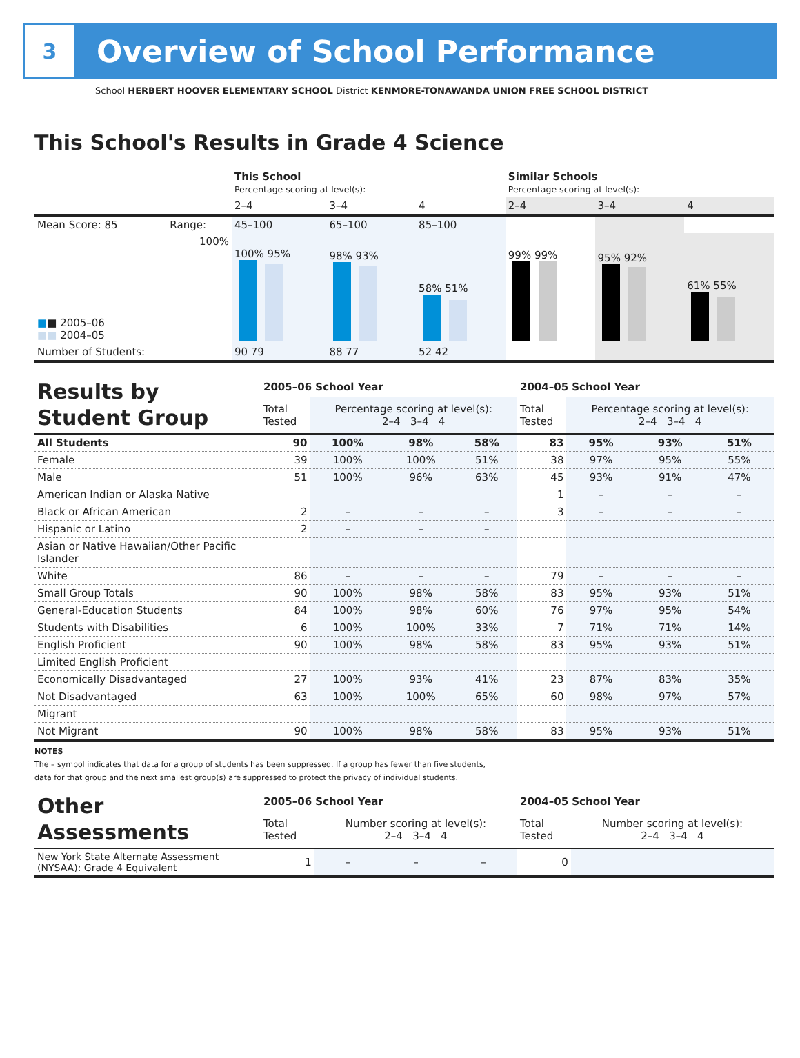3
Overview of School Performance
School HERBERT HOOVER ELEMENTARY SCHOOL District KENMORE-TONAWANDA UNION FREE SCHOOL DISTRICT
This School's Results in Grade 4 Science
| | | This School Percentage scoring at level(s): | | | Similar Schools Percentage scoring at level(s): | | |
| | | 2–4 | 3–4 | 4 | 2–4 | 3–4 | 4 |
| Mean Score: 85 | Range: | 45–100 | 65–100 | 85–100 | | | |
| ■ ■ 2005–06 ■■ 2004–05 | 100% | 100% 95% | 98% 93% | 58% 51% | 99% 99% | 95% 92% | 61% 55% |
| Number of Students: | | 90 79 | 88 77 | 52 42 | | | |
| Results by Student Group | 2005–06 School Year | | | | 2004–05 School Year | | | |
| | Total Tested | Percentage scoring at level(s): 2–4 3–4 4 | | | Total Tested | Percentage scoring at level(s): 2–4 3–4 4 | | |
| All Students | 90 | 100% | 98% | 58% | 83 | 95% | 93% | 51% |
| Female | 39 | 100% | 100% | 51% | 38 | 97% | 95% | 55% |
| Male | 51 | 100% | 96% | 63% | 45 | 93% | 91% | 47% |
| American Indian or Alaska Native | | | | | 1 | – | – | – |
| Black or African American | 2 | – | – | – | 3 | – | – | – |
| Hispanic or Latino | 2 | – | – | – | | | | |
| Asian or Native Hawaiian/Other Pacific Islander | | | | | | | | |
| White | 86 | – | – | – | 79 | – | – | – |
| Small Group Totals | 90 | 100% | 98% | 58% | 83 | 95% | 93% | 51% |
| General-Education Students | 84 | 100% | 98% | 60% | 76 | 97% | 95% | 54% |
| Students with Disabilities | 6 | 100% | 100% | 33% | 7 | 71% | 71% | 14% |
| English Proficient | 90 | 100% | 98% | 58% | 83 | 95% | 93% | 51% |
| Limited English Proficient | | | | | | | | |
| Economically Disadvantaged | 27 | 100% | 93% | 41% | 23 | 87% | 83% | 35% |
| Not Disadvantaged | 63 | 100% | 100% | 65% | 60 | 98% | 97% | 57% |
| Migrant | | | | | | | | |
| Not Migrant | 90 | 100% | 98% | 58% | 83 | 95% | 93% | 51% |
NOTES
The – symbol indicates that data for a group of students has been suppressed. If a group has fewer than five students,
data for that group and the next smallest group(s) are suppressed to protect the privacy of individual students.
| Other Assessments | 2005–06 School Year | | | | 2004–05 School Year | | | |
| | Total Tested | Number scoring at level(s): 2–4 3–4 4 | | | Total Tested | Number scoring at level(s): 2–4 3–4 4 | | |
| New York State Alternate Assessment (NYSAA): Grade 4 Equivalent | 1 | – | – | – | 0 | | | |